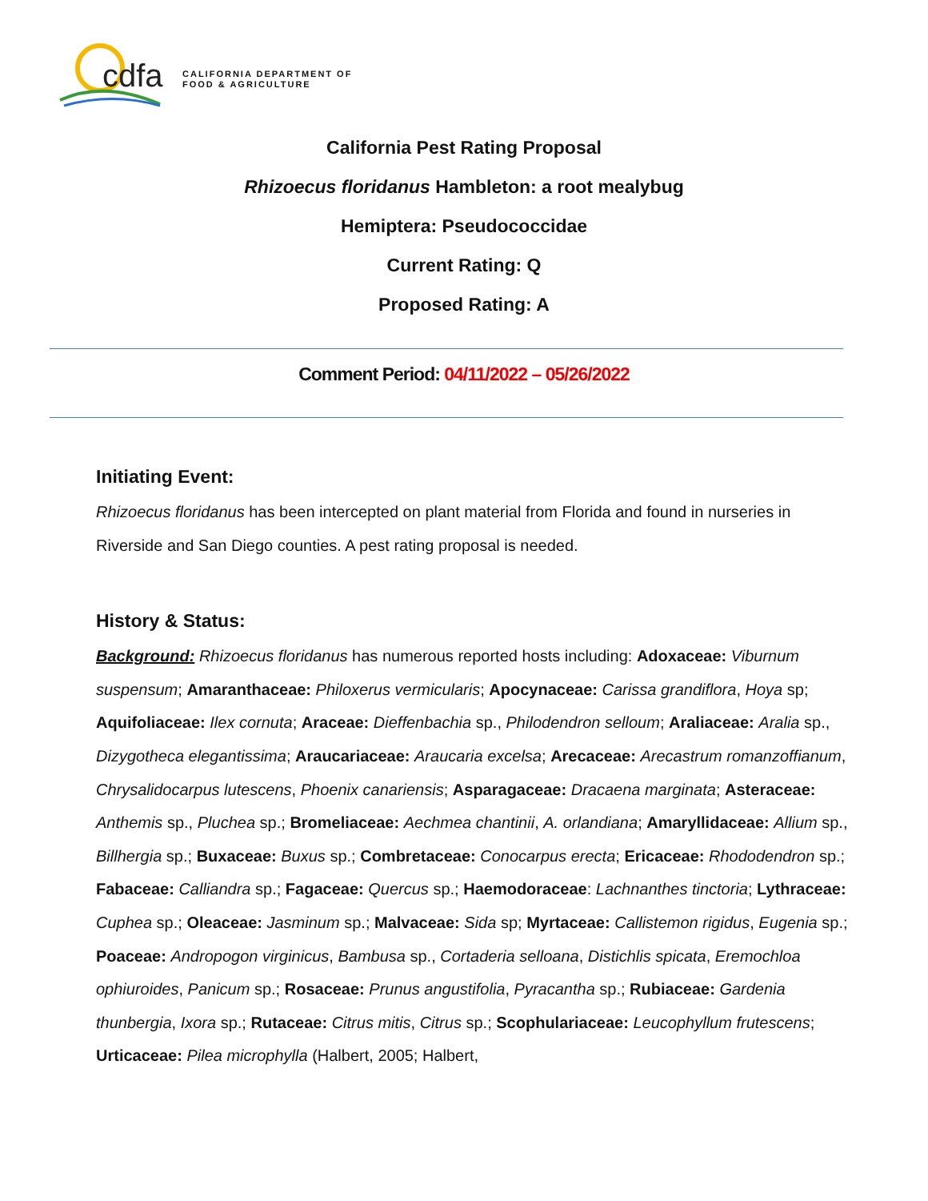cdfa
CALIFORNIA DEPARTMENT OF
FOOD & AGRICULTURE
California Pest Rating Proposal
Rhizoecus floridanus Hambleton: a root mealybug
Hemiptera: Pseudococcidae
Current Rating: Q
Proposed Rating: A
Comment Period: 04/11/2022 – 05/26/2022
Initiating Event:
Rhizoecus floridanus has been intercepted on plant material from Florida and found in nurseries in Riverside and San Diego counties. A pest rating proposal is needed.
History & Status:
Background: Rhizoecus floridanus has numerous reported hosts including: Adoxaceae: Viburnum suspensum; Amaranthaceae: Philoxerus vermicularis; Apocynaceae: Carissa grandiflora, Hoya sp; Aquifoliaceae: Ilex cornuta; Araceae: Dieffenbachia sp., Philodendron selloum; Araliaceae: Aralia sp., Dizygotheca elegantissima; Araucariaceae: Araucaria excelsa; Arecaceae: Arecastrum romanzoffianum, Chrysalidocarpus lutescens, Phoenix canariensis; Asparagaceae: Dracaena marginata; Asteraceae: Anthemis sp., Pluchea sp.; Bromeliaceae: Aechmea chantinii, A. orlandiana; Amaryllidaceae: Allium sp., Billhergia sp.; Buxaceae: Buxus sp.; Combretaceae: Conocarpus erecta; Ericaceae: Rhododendron sp.; Fabaceae: Calliandra sp.; Fagaceae: Quercus sp.; Haemodoraceae: Lachnanthes tinctoria; Lythraceae: Cuphea sp.; Oleaceae: Jasminum sp.; Malvaceae: Sida sp; Myrtaceae: Callistemon rigidus, Eugenia sp.; Poaceae: Andropogon virginicus, Bambusa sp., Cortaderia selloana, Distichlis spicata, Eremochloa ophiuroides, Panicum sp.; Rosaceae: Prunus angustifolia, Pyracantha sp.; Rubiaceae: Gardenia thunbergia, Ixora sp.; Rutaceae: Citrus mitis, Citrus sp.; Scophulariaceae: Leucophyllum frutescens; Urticaceae: Pilea microphylla (Halbert, 2005; Halbert,